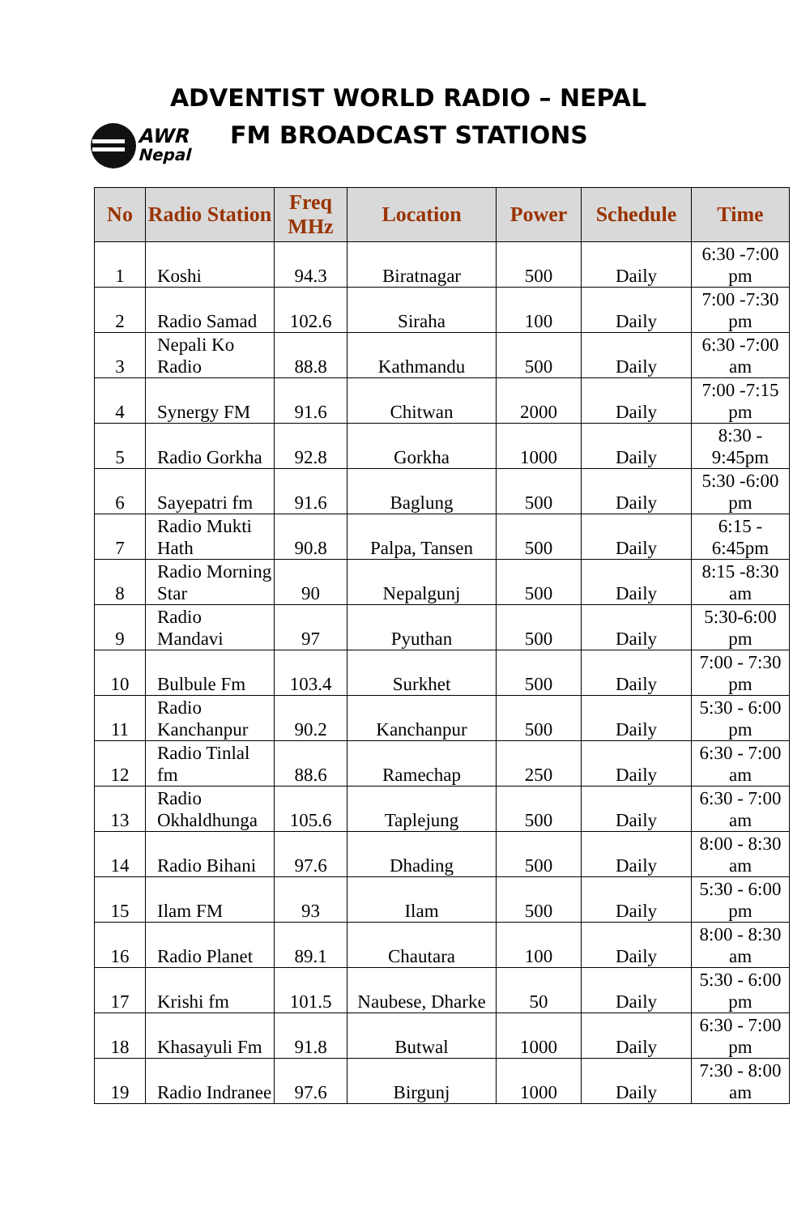AWR
Nepal
ADVENTIST WORLD RADIO – NEPAL
FM BROADCAST STATIONS
| No | Radio Station | Freq MHz | Location | Power | Schedule | Time |
| --- | --- | --- | --- | --- | --- | --- |
| 1 | Koshi | 94.3 | Biratnagar | 500 | Daily | 6:30 -7:00 pm |
| 2 | Radio Samad | 102.6 | Siraha | 100 | Daily | 7:00 -7:30 pm |
| 3 | Nepali Ko Radio | 88.8 | Kathmandu | 500 | Daily | 6:30 -7:00 am |
| 4 | Synergy FM | 91.6 | Chitwan | 2000 | Daily | 7:00 -7:15 pm |
| 5 | Radio Gorkha | 92.8 | Gorkha | 1000 | Daily | 8:30 - 9:45pm |
| 6 | Sayepatri fm | 91.6 | Baglung | 500 | Daily | 5:30 -6:00 pm |
| 7 | Radio Mukti Hath | 90.8 | Palpa, Tansen | 500 | Daily | 6:15 - 6:45pm |
| 8 | Radio Morning Star | 90 | Nepalgunj | 500 | Daily | 8:15 -8:30 am |
| 9 | Radio Mandavi | 97 | Pyuthan | 500 | Daily | 5:30-6:00 pm |
| 10 | Bulbule Fm | 103.4 | Surkhet | 500 | Daily | 7:00 - 7:30 pm |
| 11 | Radio Kanchanpur | 90.2 | Kanchanpur | 500 | Daily | 5:30 - 6:00 pm |
| 12 | Radio Tinlal fm | 88.6 | Ramechap | 250 | Daily | 6:30 - 7:00 am |
| 13 | Radio Okhaldhunga | 105.6 | Taplejung | 500 | Daily | 6:30 - 7:00 am |
| 14 | Radio Bihani | 97.6 | Dhading | 500 | Daily | 8:00 - 8:30 am |
| 15 | Ilam FM | 93 | Ilam | 500 | Daily | 5:30 - 6:00 pm |
| 16 | Radio Planet | 89.1 | Chautara | 100 | Daily | 8:00 - 8:30 am |
| 17 | Krishi fm | 101.5 | Naubese, Dharke | 50 | Daily | 5:30 - 6:00 pm |
| 18 | Khasayuli Fm | 91.8 | Butwal | 1000 | Daily | 6:30 - 7:00 pm |
| 19 | Radio Indranee | 97.6 | Birgunj | 1000 | Daily | 7:30 - 8:00 am |